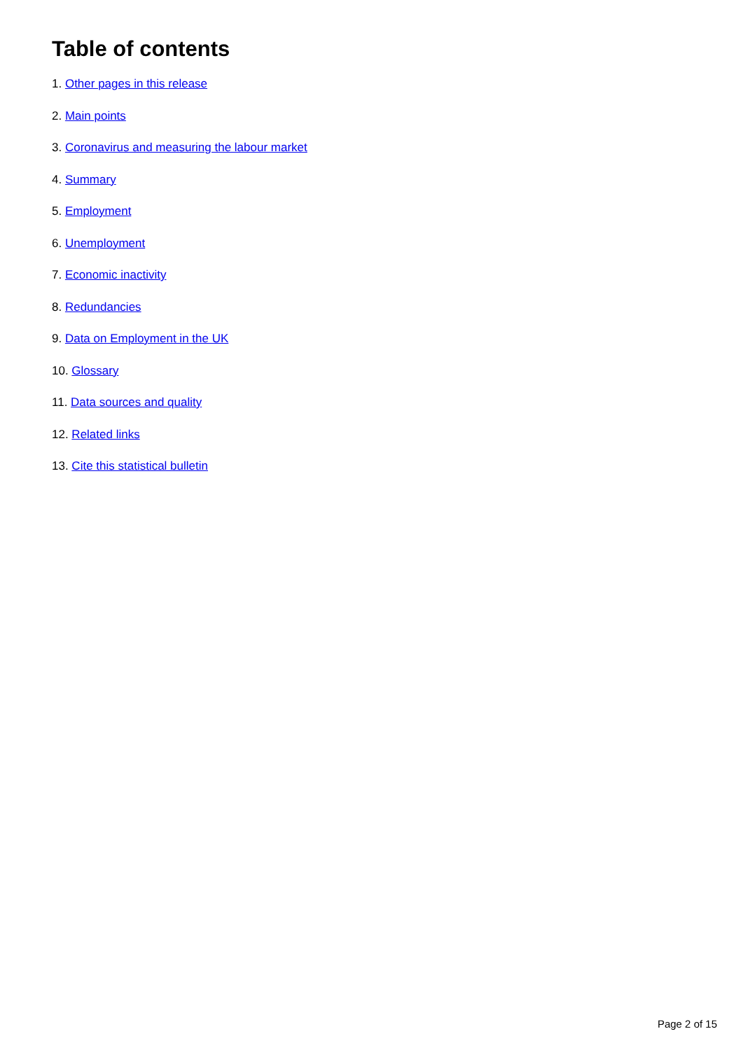Table of contents
1. Other pages in this release
2. Main points
3. Coronavirus and measuring the labour market
4. Summary
5. Employment
6. Unemployment
7. Economic inactivity
8. Redundancies
9. Data on Employment in the UK
10. Glossary
11. Data sources and quality
12. Related links
13. Cite this statistical bulletin
Page 2 of 15